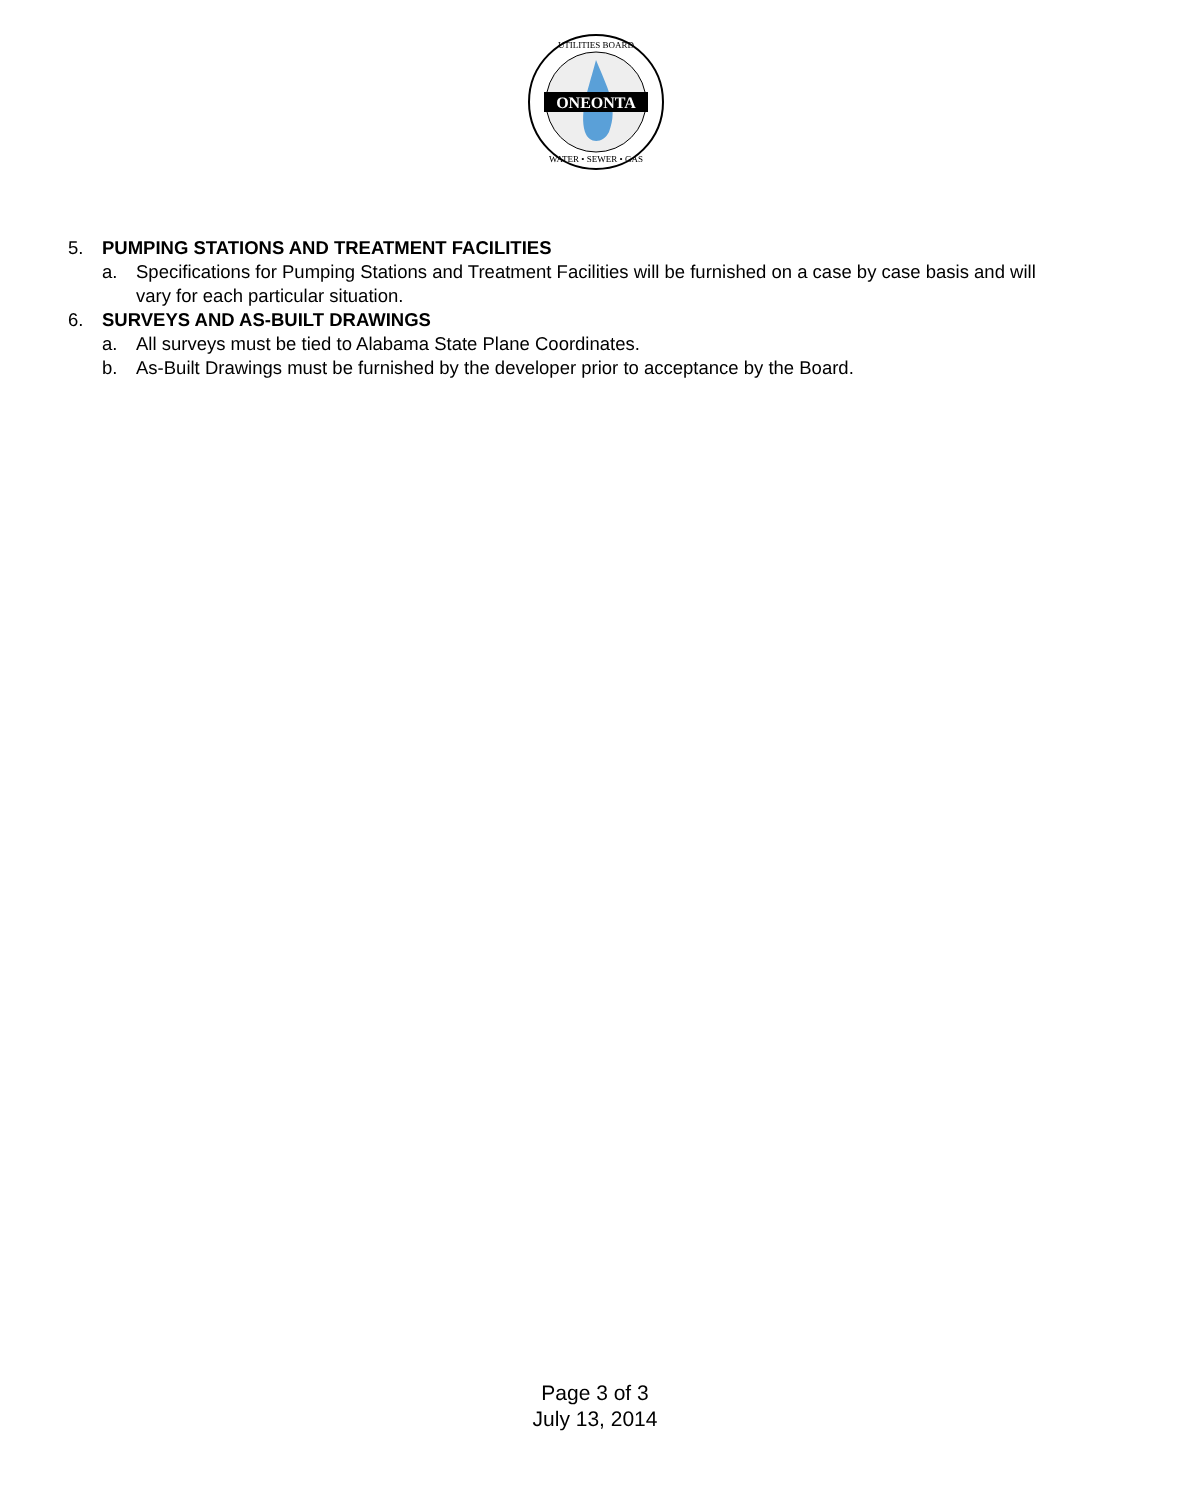ONEONTA
UTILITIES BOARD
WATER • SEWER • GAS
5. PUMPING STATIONS AND TREATMENT FACILITIES
a. Specifications for Pumping Stations and Treatment Facilities will be furnished on a case by case basis and will vary for each particular situation.
6. SURVEYS AND AS-BUILT DRAWINGS
a. All surveys must be tied to Alabama State Plane Coordinates.
b. As-Built Drawings must be furnished by the developer prior to acceptance by the Board.
Page 3 of 3
July 13, 2014